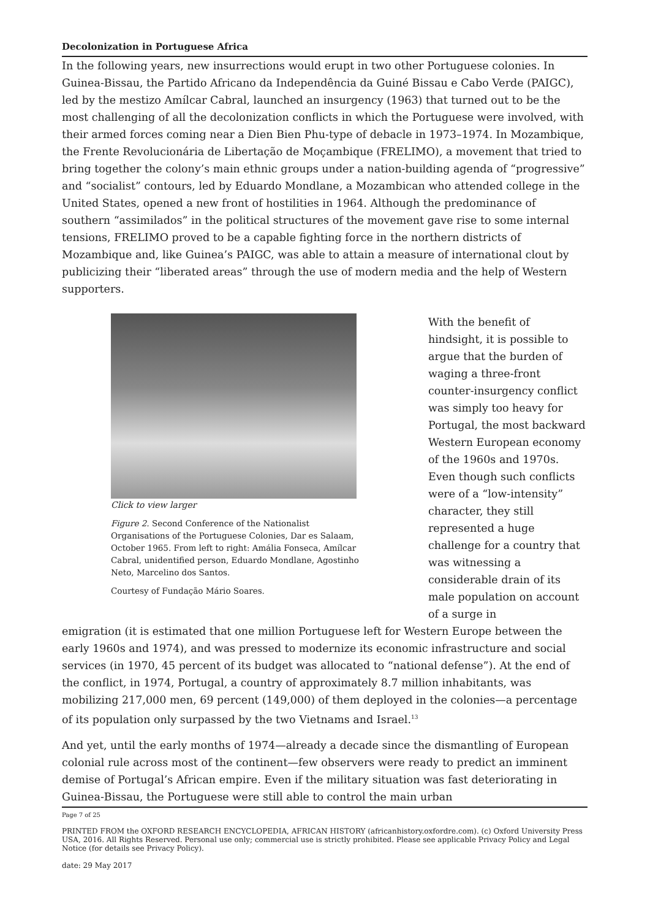Decolonization in Portuguese Africa
In the following years, new insurrections would erupt in two other Portuguese colonies. In Guinea-Bissau, the Partido Africano da Independência da Guiné Bissau e Cabo Verde (PAIGC), led by the mestizo Amílcar Cabral, launched an insurgency (1963) that turned out to be the most challenging of all the decolonization conflicts in which the Portuguese were involved, with their armed forces coming near a Dien Bien Phu-type of debacle in 1973–1974. In Mozambique, the Frente Revolucionária de Libertação de Moçambique (FRELIMO), a movement that tried to bring together the colony’s main ethnic groups under a nation-building agenda of “progressive” and “socialist” contours, led by Eduardo Mondlane, a Mozambican who attended college in the United States, opened a new front of hostilities in 1964. Although the predominance of southern “assimilados” in the political structures of the movement gave rise to some internal tensions, FRELIMO proved to be a capable fighting force in the northern districts of Mozambique and, like Guinea’s PAIGC, was able to attain a measure of international clout by publicizing their “liberated areas” through the use of modern media and the help of Western supporters.
Click to view larger
Figure 2. Second Conference of the Nationalist Organisations of the Portuguese Colonies, Dar es Salaam, October 1965. From left to right: Amália Fonseca, Amílcar Cabral, unidentified person, Eduardo Mondlane, Agostinho Neto, Marcelino dos Santos.
Courtesy of Fundação Mário Soares.
With the benefit of hindsight, it is possible to argue that the burden of waging a three-front counter-insurgency conflict was simply too heavy for Portugal, the most backward Western European economy of the 1960s and 1970s. Even though such conflicts were of a “low-intensity” character, they still represented a huge challenge for a country that was witnessing a considerable drain of its male population on account of a surge in
emigration (it is estimated that one million Portuguese left for Western Europe between the early 1960s and 1974), and was pressed to modernize its economic infrastructure and social services (in 1970, 45 percent of its budget was allocated to “national defense”). At the end of the conflict, in 1974, Portugal, a country of approximately 8.7 million inhabitants, was mobilizing 217,000 men, 69 percent (149,000) of them deployed in the colonies—a percentage of its population only surpassed by the two Vietnams and Israel.<sup>13</sup>
And yet, until the early months of 1974—already a decade since the dismantling of European colonial rule across most of the continent—few observers were ready to predict an imminent demise of Portugal’s African empire. Even if the military situation was fast deteriorating in Guinea-Bissau, the Portuguese were still able to control the main urban
Page 7 of 25
PRINTED FROM the OXFORD RESEARCH ENCYCLOPEDIA, AFRICAN HISTORY (africanhistory.oxfordre.com). (c) Oxford University Press USA, 2016. All Rights Reserved. Personal use only; commercial use is strictly prohibited. Please see applicable Privacy Policy and Legal Notice (for details see Privacy Policy).
date: 29 May 2017